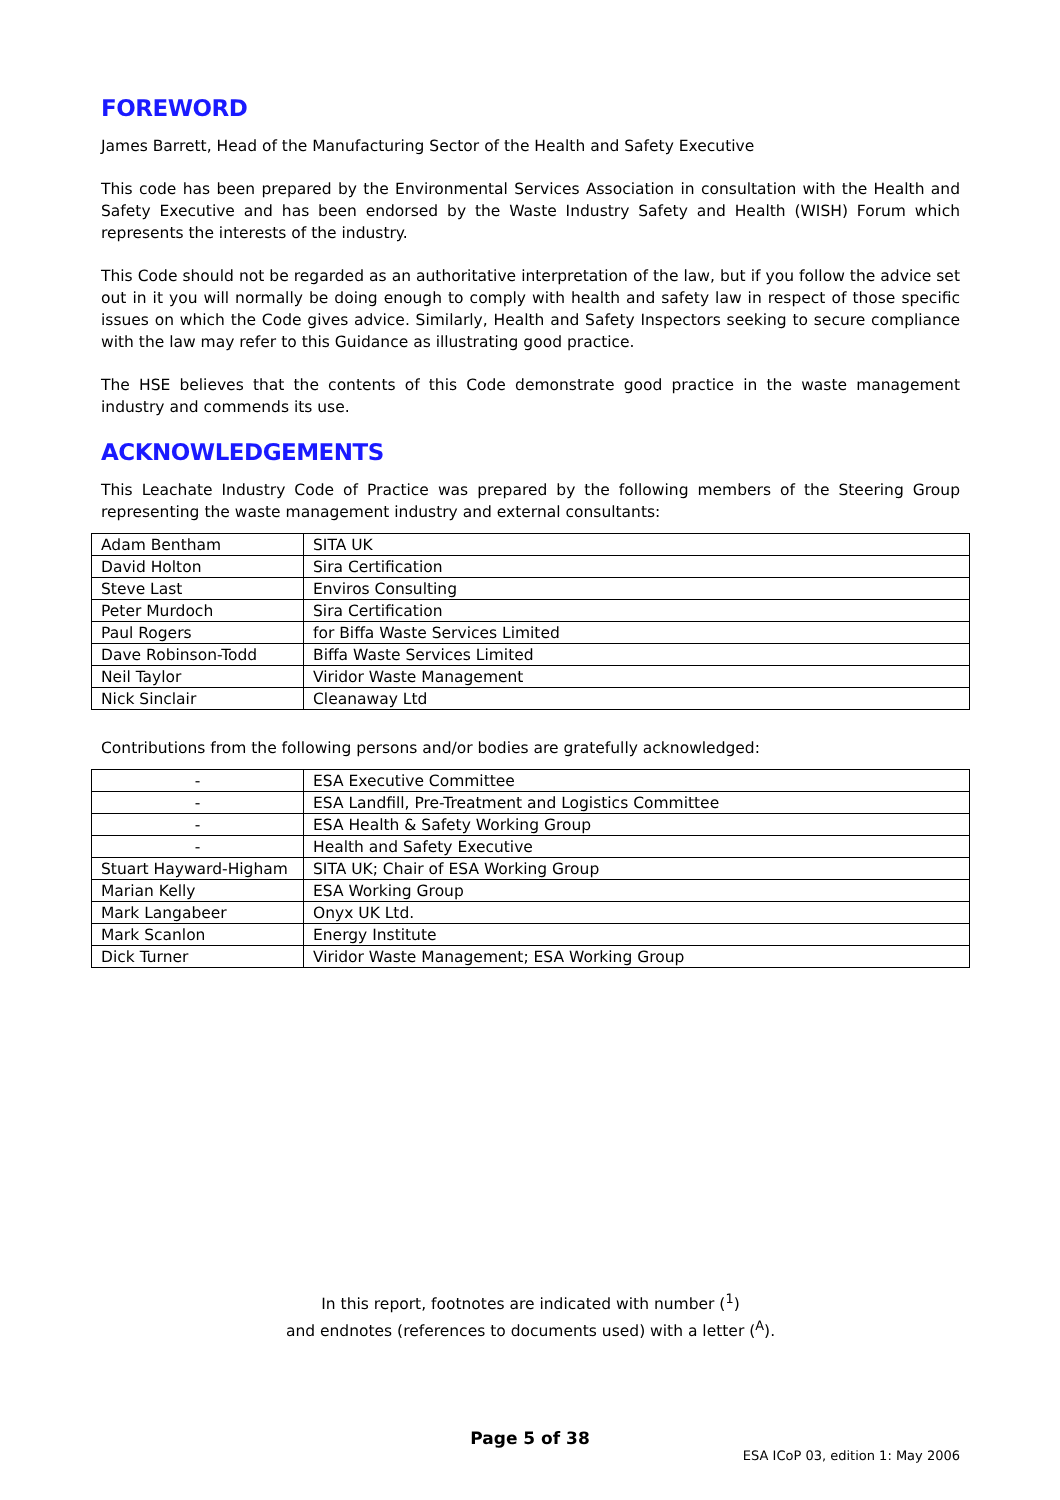FOREWORD
James Barrett, Head of the Manufacturing Sector of the Health and Safety Executive
This code has been prepared by the Environmental Services Association in consultation with the Health and Safety Executive and has been endorsed by the Waste Industry Safety and Health (WISH) Forum which represents the interests of the industry.
This Code should not be regarded as an authoritative interpretation of the law, but if you follow the advice set out in it you will normally be doing enough to comply with health and safety law in respect of those specific issues on which the Code gives advice. Similarly, Health and Safety Inspectors seeking to secure compliance with the law may refer to this Guidance as illustrating good practice.
The HSE believes that the contents of this Code demonstrate good practice in the waste management industry and commends its use.
ACKNOWLEDGEMENTS
This Leachate Industry Code of Practice was prepared by the following members of the Steering Group representing the waste management industry and external consultants:
| Adam Bentham | SITA UK |
| David Holton | Sira Certification |
| Steve Last | Enviros Consulting |
| Peter Murdoch | Sira Certification |
| Paul Rogers | for Biffa Waste Services Limited |
| Dave Robinson-Todd | Biffa Waste Services Limited |
| Neil Taylor | Viridor Waste Management |
| Nick Sinclair | Cleanaway Ltd |
Contributions from the following persons and/or bodies are gratefully acknowledged:
| - | ESA Executive Committee |
| - | ESA Landfill, Pre-Treatment and Logistics Committee |
| - | ESA Health & Safety Working Group |
| - | Health and Safety Executive |
| Stuart Hayward-Higham | SITA UK; Chair of ESA Working Group |
| Marian Kelly | ESA Working Group |
| Mark Langabeer | Onyx UK Ltd. |
| Mark Scanlon | Energy Institute |
| Dick Turner | Viridor Waste Management; ESA Working Group |
In this report, footnotes are indicated with number (<sup>1</sup>)
and endnotes (references to documents used) with a letter (<sup>A</sup>).
Page 5 of 38
ESA ICoP 03, edition 1: May 2006